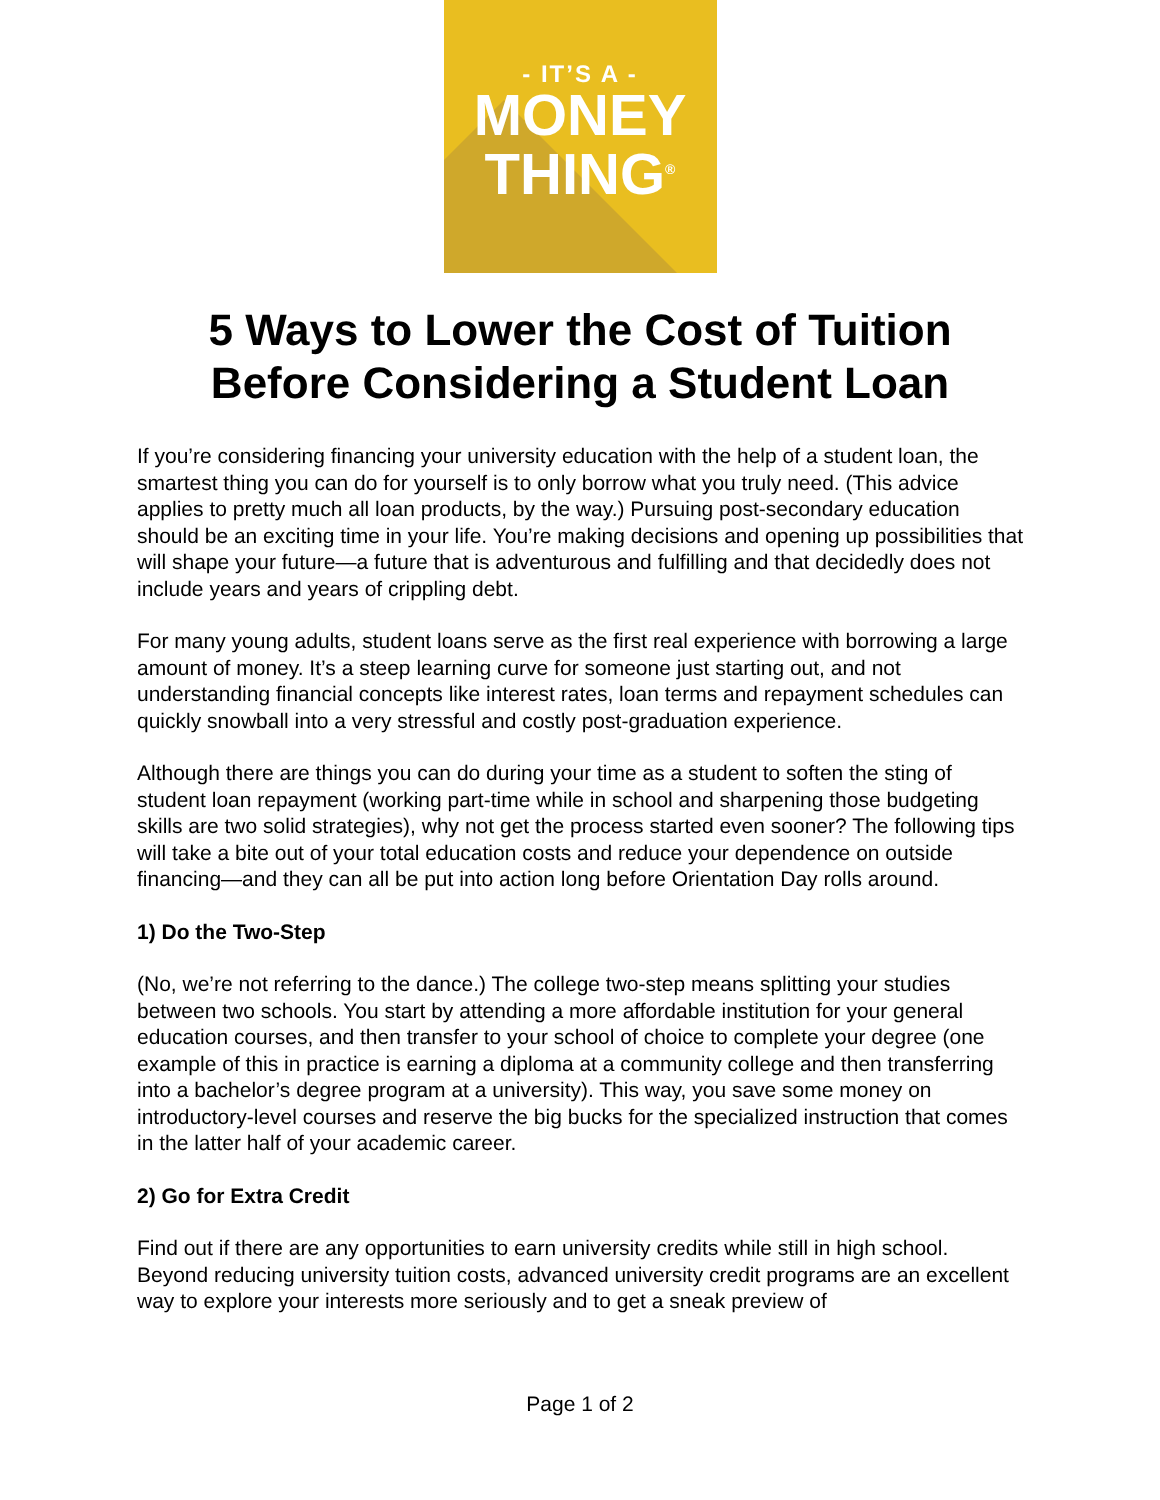- IT’S A -
MONEY
THING<sup>®</sup>
5 Ways to Lower the Cost of Tuition
Before Considering a Student Loan
If you’re considering financing your university education with the help of a student loan, the smartest thing you can do for yourself is to only borrow what you truly need. (This advice applies to pretty much all loan products, by the way.) Pursuing post-secondary education should be an exciting time in your life. You’re making decisions and opening up possibilities that will shape your future—a future that is adventurous and fulfilling and that decidedly does not include years and years of crippling debt.
For many young adults, student loans serve as the first real experience with borrowing a large amount of money. It’s a steep learning curve for someone just starting out, and not understanding financial concepts like interest rates, loan terms and repayment schedules can quickly snowball into a very stressful and costly post-graduation experience.
Although there are things you can do during your time as a student to soften the sting of student loan repayment (working part-time while in school and sharpening those budgeting skills are two solid strategies), why not get the process started even sooner? The following tips will take a bite out of your total education costs and reduce your dependence on outside financing—and they can all be put into action long before Orientation Day rolls around.
1) Do the Two-Step
(No, we’re not referring to the dance.) The college two-step means splitting your studies between two schools. You start by attending a more affordable institution for your general education courses, and then transfer to your school of choice to complete your degree (one example of this in practice is earning a diploma at a community college and then transferring into a bachelor’s degree program at a university). This way, you save some money on introductory-level courses and reserve the big bucks for the specialized instruction that comes in the latter half of your academic career.
2) Go for Extra Credit
Find out if there are any opportunities to earn university credits while still in high school. Beyond reducing university tuition costs, advanced university credit programs are an excellent way to explore your interests more seriously and to get a sneak preview of
Page 1 of 2